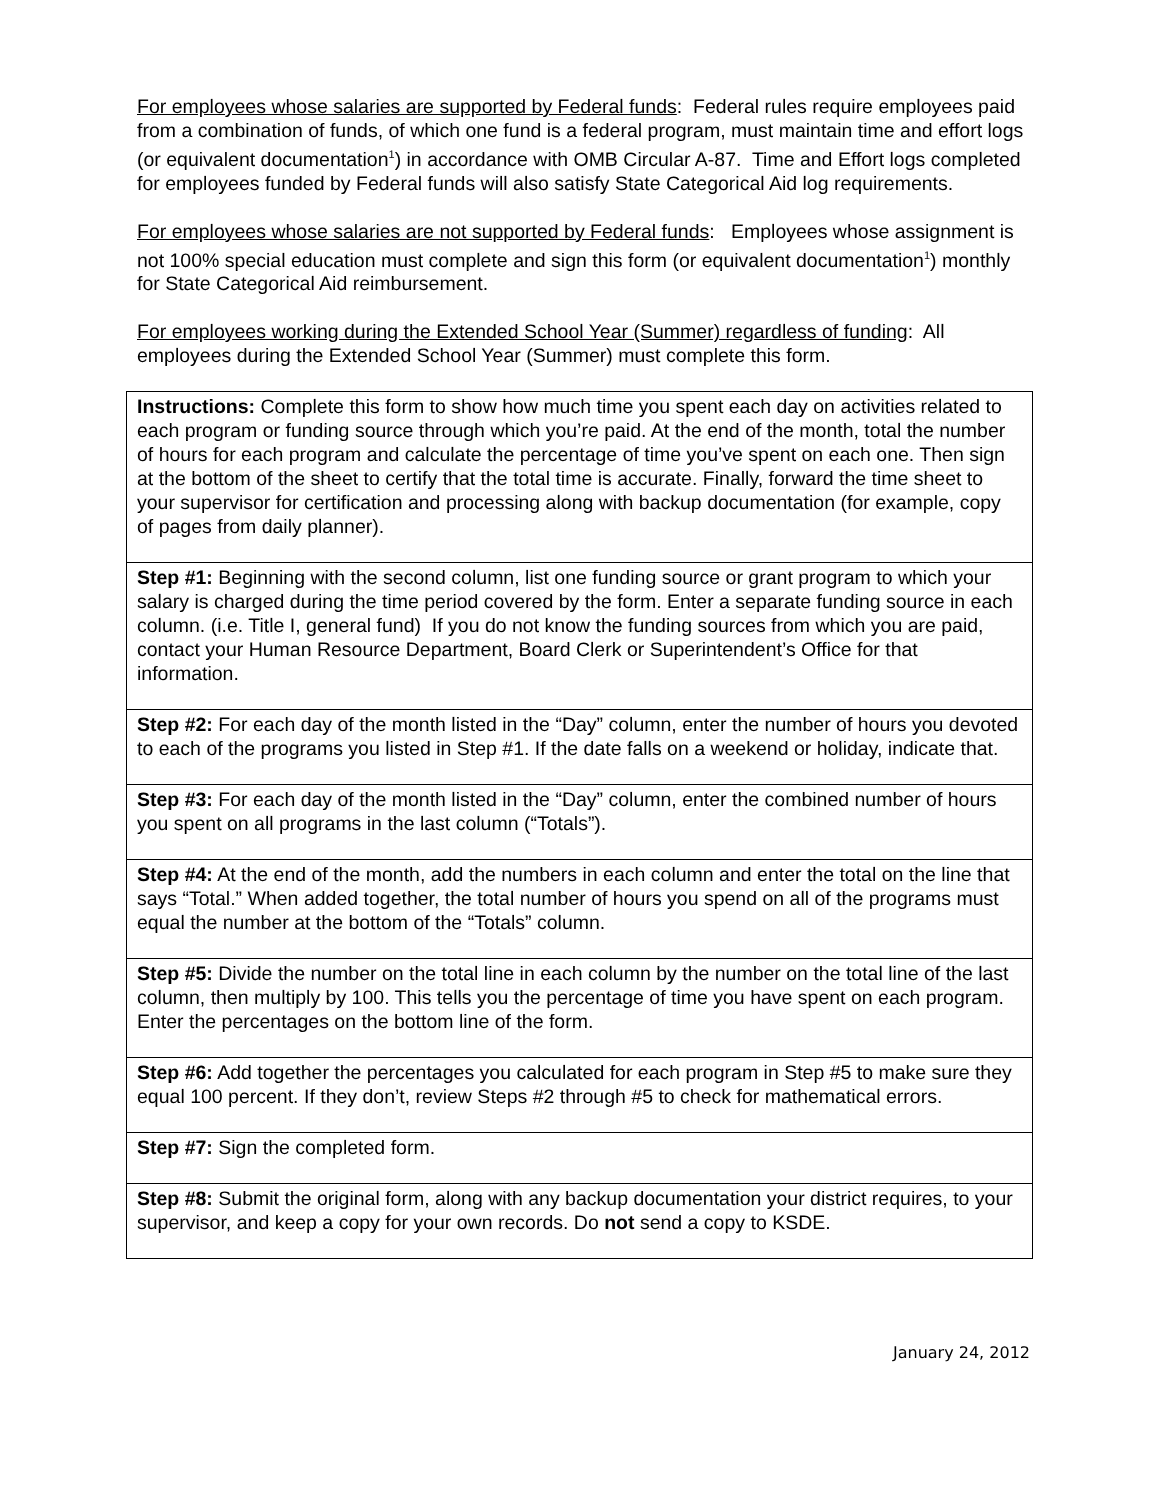For employees whose salaries are supported by Federal funds: Federal rules require employees paid from a combination of funds, of which one fund is a federal program, must maintain time and effort logs (or equivalent documentation<sup>1</sup>) in accordance with OMB Circular A-87. Time and Effort logs completed for employees funded by Federal funds will also satisfy State Categorical Aid log requirements.
For employees whose salaries are not supported by Federal funds: Employees whose assignment is not 100% special education must complete and sign this form (or equivalent documentation<sup>1</sup>) monthly for State Categorical Aid reimbursement.
For employees working during the Extended School Year (Summer) regardless of funding: All employees during the Extended School Year (Summer) must complete this form.
| Instructions: Complete this form to show how much time you spent each day on activities related to each program or funding source through which you’re paid. At the end of the month, total the number of hours for each program and calculate the percentage of time you’ve spent on each one. Then sign at the bottom of the sheet to certify that the total time is accurate. Finally, forward the time sheet to your supervisor for certification and processing along with backup documentation (for example, copy of pages from daily planner). |
| Step #1: Beginning with the second column, list one funding source or grant program to which your salary is charged during the time period covered by the form. Enter a separate funding source in each column. (i.e. Title I, general fund) If you do not know the funding sources from which you are paid, contact your Human Resource Department, Board Clerk or Superintendent’s Office for that information. |
| Step #2: For each day of the month listed in the “Day” column, enter the number of hours you devoted to each of the programs you listed in Step #1. If the date falls on a weekend or holiday, indicate that. |
| Step #3: For each day of the month listed in the “Day” column, enter the combined number of hours you spent on all programs in the last column (“Totals”). |
| Step #4: At the end of the month, add the numbers in each column and enter the total on the line that says “Total.” When added together, the total number of hours you spend on all of the programs must equal the number at the bottom of the “Totals” column. |
| Step #5: Divide the number on the total line in each column by the number on the total line of the last column, then multiply by 100. This tells you the percentage of time you have spent on each program. Enter the percentages on the bottom line of the form. |
| Step #6: Add together the percentages you calculated for each program in Step #5 to make sure they equal 100 percent. If they don’t, review Steps #2 through #5 to check for mathematical errors. |
| Step #7: Sign the completed form. |
| Step #8: Submit the original form, along with any backup documentation your district requires, to your supervisor, and keep a copy for your own records. Do not send a copy to KSDE. |
January 24, 2012